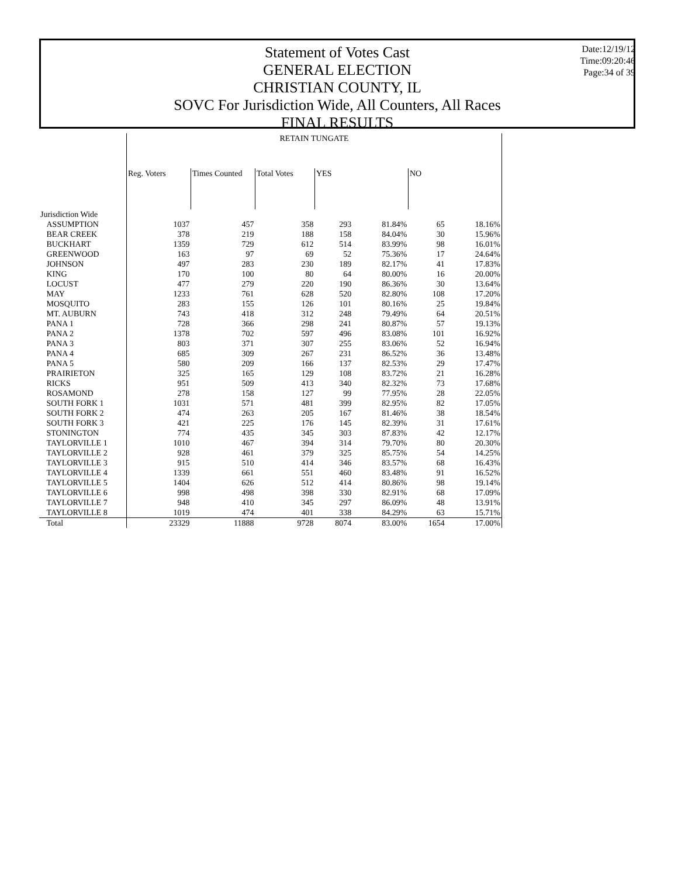Statement of Votes Cast
GENERAL ELECTION
CHRISTIAN COUNTY, IL
SOVC For Jurisdiction Wide, All Counters, All Races
FINAL RESULTS
Date:12/19/12
Time:09:20:46
Page:34 of 39
| | RETAIN TUNGATE | | | | | | |
| --- | --- | --- | --- | --- | --- | --- | --- |
| | Reg. Voters | Times Counted | Total Votes | YES | | NO | |
| Jurisdiction Wide | | | | | | | |
| ASSUMPTION | 1037 | 457 | 358 | 293 | 81.84% | 65 | 18.16% |
| BEAR CREEK | 378 | 219 | 188 | 158 | 84.04% | 30 | 15.96% |
| BUCKHART | 1359 | 729 | 612 | 514 | 83.99% | 98 | 16.01% |
| GREENWOOD | 163 | 97 | 69 | 52 | 75.36% | 17 | 24.64% |
| JOHNSON | 497 | 283 | 230 | 189 | 82.17% | 41 | 17.83% |
| KING | 170 | 100 | 80 | 64 | 80.00% | 16 | 20.00% |
| LOCUST | 477 | 279 | 220 | 190 | 86.36% | 30 | 13.64% |
| MAY | 1233 | 761 | 628 | 520 | 82.80% | 108 | 17.20% |
| MOSQUITO | 283 | 155 | 126 | 101 | 80.16% | 25 | 19.84% |
| MT. AUBURN | 743 | 418 | 312 | 248 | 79.49% | 64 | 20.51% |
| PANA 1 | 728 | 366 | 298 | 241 | 80.87% | 57 | 19.13% |
| PANA 2 | 1378 | 702 | 597 | 496 | 83.08% | 101 | 16.92% |
| PANA 3 | 803 | 371 | 307 | 255 | 83.06% | 52 | 16.94% |
| PANA 4 | 685 | 309 | 267 | 231 | 86.52% | 36 | 13.48% |
| PANA 5 | 580 | 209 | 166 | 137 | 82.53% | 29 | 17.47% |
| PRAIRIETON | 325 | 165 | 129 | 108 | 83.72% | 21 | 16.28% |
| RICKS | 951 | 509 | 413 | 340 | 82.32% | 73 | 17.68% |
| ROSAMOND | 278 | 158 | 127 | 99 | 77.95% | 28 | 22.05% |
| SOUTH FORK 1 | 1031 | 571 | 481 | 399 | 82.95% | 82 | 17.05% |
| SOUTH FORK 2 | 474 | 263 | 205 | 167 | 81.46% | 38 | 18.54% |
| SOUTH FORK 3 | 421 | 225 | 176 | 145 | 82.39% | 31 | 17.61% |
| STONINGTON | 774 | 435 | 345 | 303 | 87.83% | 42 | 12.17% |
| TAYLORVILLE 1 | 1010 | 467 | 394 | 314 | 79.70% | 80 | 20.30% |
| TAYLORVILLE 2 | 928 | 461 | 379 | 325 | 85.75% | 54 | 14.25% |
| TAYLORVILLE 3 | 915 | 510 | 414 | 346 | 83.57% | 68 | 16.43% |
| TAYLORVILLE 4 | 1339 | 661 | 551 | 460 | 83.48% | 91 | 16.52% |
| TAYLORVILLE 5 | 1404 | 626 | 512 | 414 | 80.86% | 98 | 19.14% |
| TAYLORVILLE 6 | 998 | 498 | 398 | 330 | 82.91% | 68 | 17.09% |
| TAYLORVILLE 7 | 948 | 410 | 345 | 297 | 86.09% | 48 | 13.91% |
| TAYLORVILLE 8 | 1019 | 474 | 401 | 338 | 84.29% | 63 | 15.71% |
| Total | 23329 | 11888 | 9728 | 8074 | 83.00% | 1654 | 17.00% |